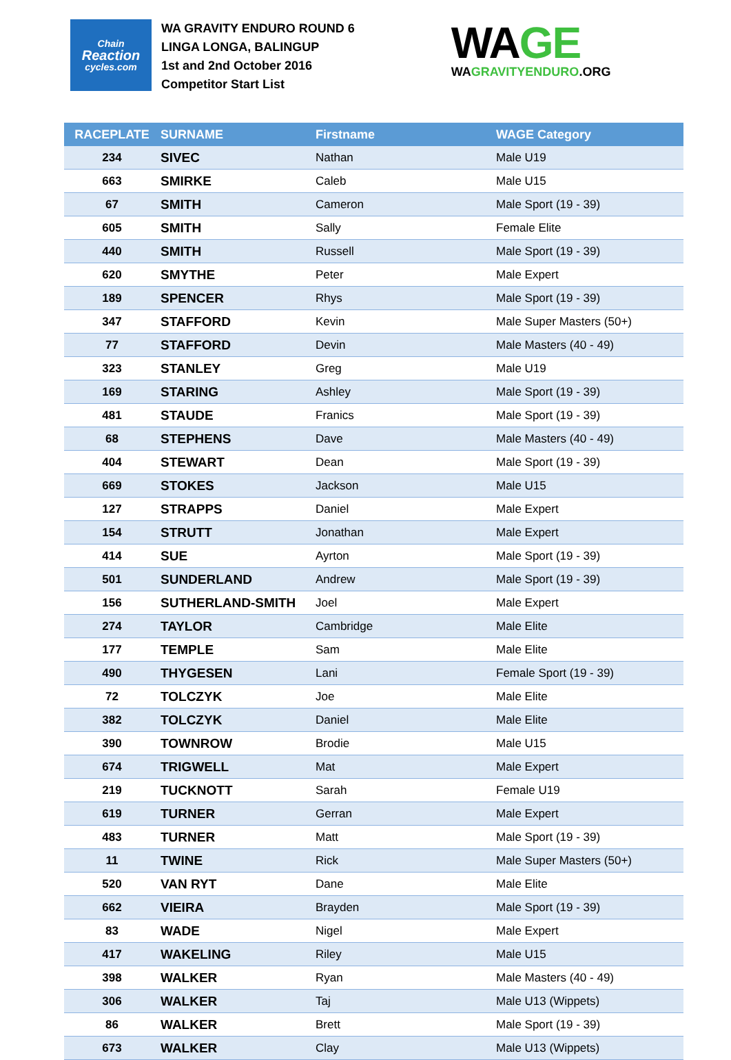Chain
Reaction
cycles.com
WA GRAVITY ENDURO ROUND 6
LINGA LONGA, BALINGUP
1st and 2nd October 2016
Competitor Start List
WAGE
WAGRAVITYENDURO.ORG
| RACEPLATE | SURNAME | Firstname | WAGE Category |
| --- | --- | --- | --- |
| 234 | SIVEC | Nathan | Male U19 |
| 663 | SMIRKE | Caleb | Male U15 |
| 67 | SMITH | Cameron | Male Sport (19 - 39) |
| 605 | SMITH | Sally | Female Elite |
| 440 | SMITH | Russell | Male Sport (19 - 39) |
| 620 | SMYTHE | Peter | Male Expert |
| 189 | SPENCER | Rhys | Male Sport (19 - 39) |
| 347 | STAFFORD | Kevin | Male Super Masters (50+) |
| 77 | STAFFORD | Devin | Male Masters (40 - 49) |
| 323 | STANLEY | Greg | Male U19 |
| 169 | STARING | Ashley | Male Sport (19 - 39) |
| 481 | STAUDE | Franics | Male Sport (19 - 39) |
| 68 | STEPHENS | Dave | Male Masters (40 - 49) |
| 404 | STEWART | Dean | Male Sport (19 - 39) |
| 669 | STOKES | Jackson | Male U15 |
| 127 | STRAPPS | Daniel | Male Expert |
| 154 | STRUTT | Jonathan | Male Expert |
| 414 | SUE | Ayrton | Male Sport (19 - 39) |
| 501 | SUNDERLAND | Andrew | Male Sport (19 - 39) |
| 156 | SUTHERLAND-SMITH | Joel | Male Expert |
| 274 | TAYLOR | Cambridge | Male Elite |
| 177 | TEMPLE | Sam | Male Elite |
| 490 | THYGESEN | Lani | Female Sport (19 - 39) |
| 72 | TOLCZYK | Joe | Male Elite |
| 382 | TOLCZYK | Daniel | Male Elite |
| 390 | TOWNROW | Brodie | Male U15 |
| 674 | TRIGWELL | Mat | Male Expert |
| 219 | TUCKNOTT | Sarah | Female U19 |
| 619 | TURNER | Gerran | Male Expert |
| 483 | TURNER | Matt | Male Sport (19 - 39) |
| 11 | TWINE | Rick | Male Super Masters (50+) |
| 520 | VAN RYT | Dane | Male Elite |
| 662 | VIEIRA | Brayden | Male Sport (19 - 39) |
| 83 | WADE | Nigel | Male Expert |
| 417 | WAKELING | Riley | Male U15 |
| 398 | WALKER | Ryan | Male Masters (40 - 49) |
| 306 | WALKER | Taj | Male U13 (Wippets) |
| 86 | WALKER | Brett | Male Sport (19 - 39) |
| 673 | WALKER | Clay | Male U13 (Wippets) |